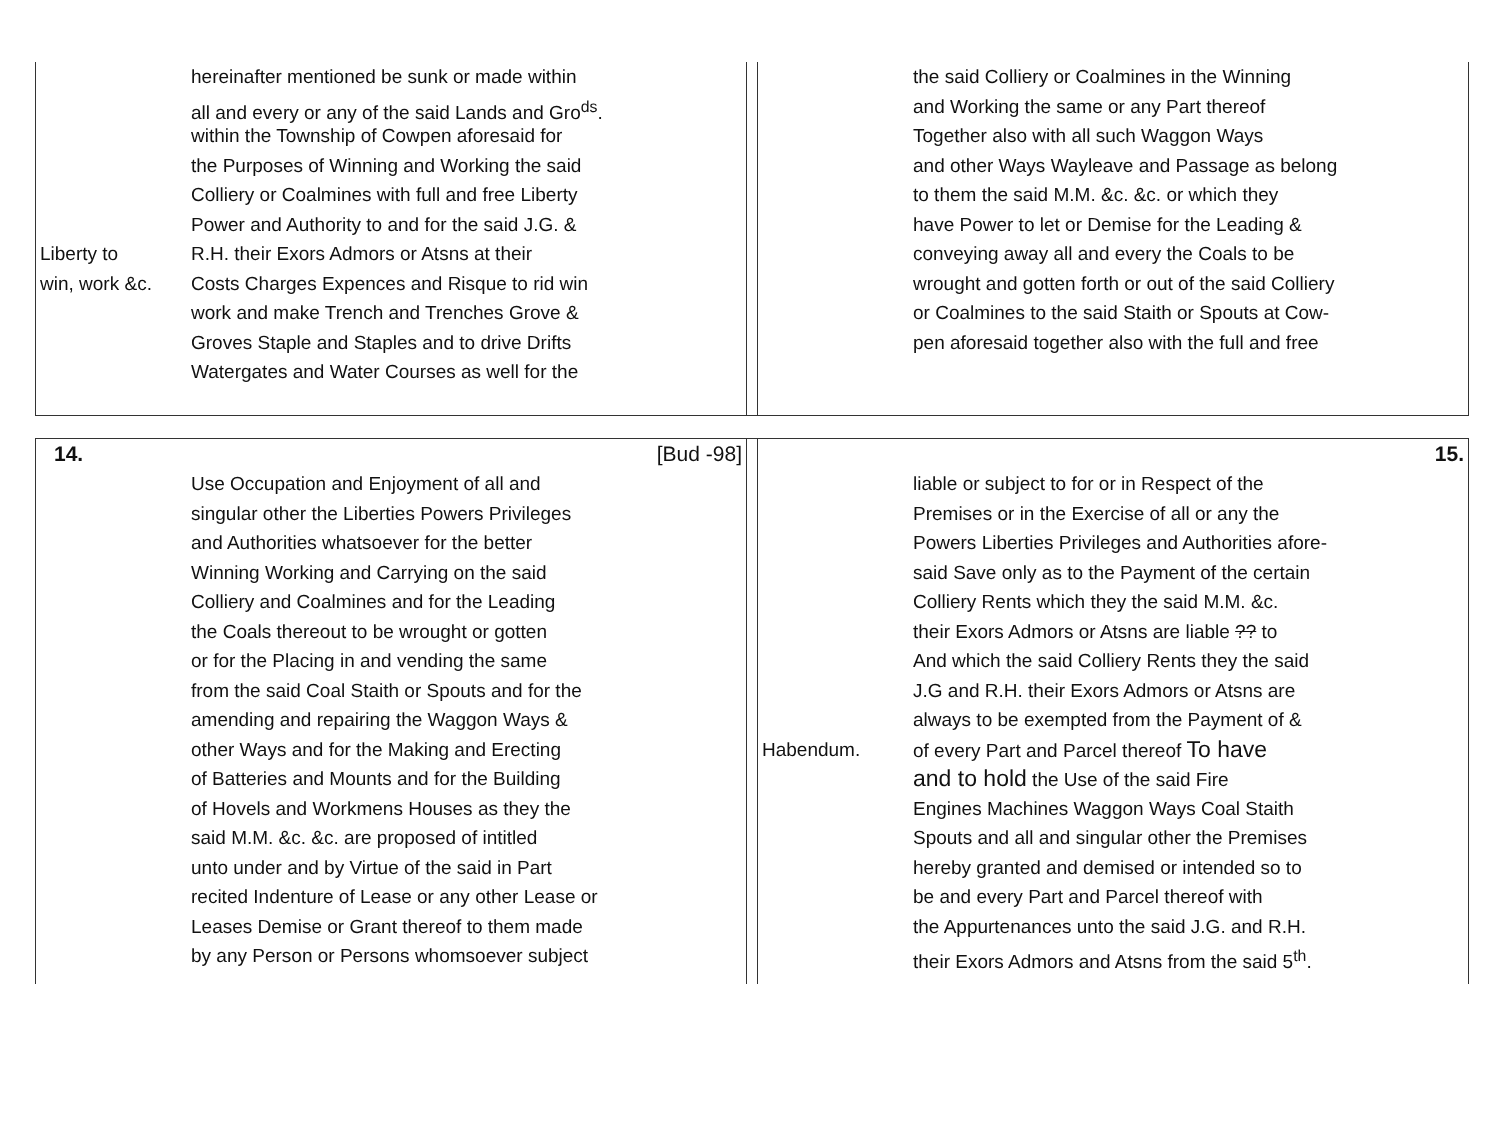Liberty to
win, work &c.
hereinafter mentioned be sunk or made within
all and every or any of the said Lands and Gro<sup>ds</sup>.
within the Township of Cowpen aforesaid for
the Purposes of Winning and Working the said
Colliery or Coalmines with full and free Liberty
Power and Authority to and for the said J.G. &
R.H. their Exors Admors or Atsns at their
Costs Charges Expences and Risque to rid win
work and make Trench and Trenches Grove &
Groves Staple and Staples and to drive Drifts
Watergates and Water Courses as well for the
the said Colliery or Coalmines in the Winning
and Working the same or any Part thereof
Together also with all such Waggon Ways
and other Ways Wayleave and Passage as belong
to them the said M.M. &c. &c. or which they
have Power to let or Demise for the Leading &
conveying away all and every the Coals to be
wrought and gotten forth or out of the said Colliery
or Coalmines to the said Staith or Spouts at Cow-
pen aforesaid together also with the full and free
14. [Bud -98]
Use Occupation and Enjoyment of all and
singular other the Liberties Powers Privileges
and Authorities whatsoever for the better
Winning Working and Carrying on the said
Colliery and Coalmines and for the Leading
the Coals thereout to be wrought or gotten
or for the Placing in and vending the same
from the said Coal Staith or Spouts and for the
amending and repairing the Waggon Ways &
other Ways and for the Making and Erecting
of Batteries and Mounts and for the Building
of Hovels and Workmens Houses as they the
said M.M. &c. &c. are proposed of intitled
unto under and by Virtue of the said in Part
recited Indenture of Lease or any other Lease or
Leases Demise or Grant thereof to them made
by any Person or Persons whomsoever subject
15.
Habendum. liable or subject to for or in Respect of the
Premises or in the Exercise of all or any the
Powers Liberties Privileges and Authorities afore-
said Save only as to the Payment of the certain
Colliery Rents which they the said M.M. &c.
their Exors Admors or Atsns are liable ?? to
And which the said Colliery Rents they the said
J.G and R.H. their Exors Admors or Atsns are
always to be exempted from the Payment of &
of every Part and Parcel thereof To have
and to hold the Use of the said Fire
Engines Machines Waggon Ways Coal Staith
Spouts and all and singular other the Premises
hereby granted and demised or intended so to
be and every Part and Parcel thereof with
the Appurtenances unto the said J.G. and R.H.
their Exors Admors and Atsns from the said 5<sup>th</sup>.